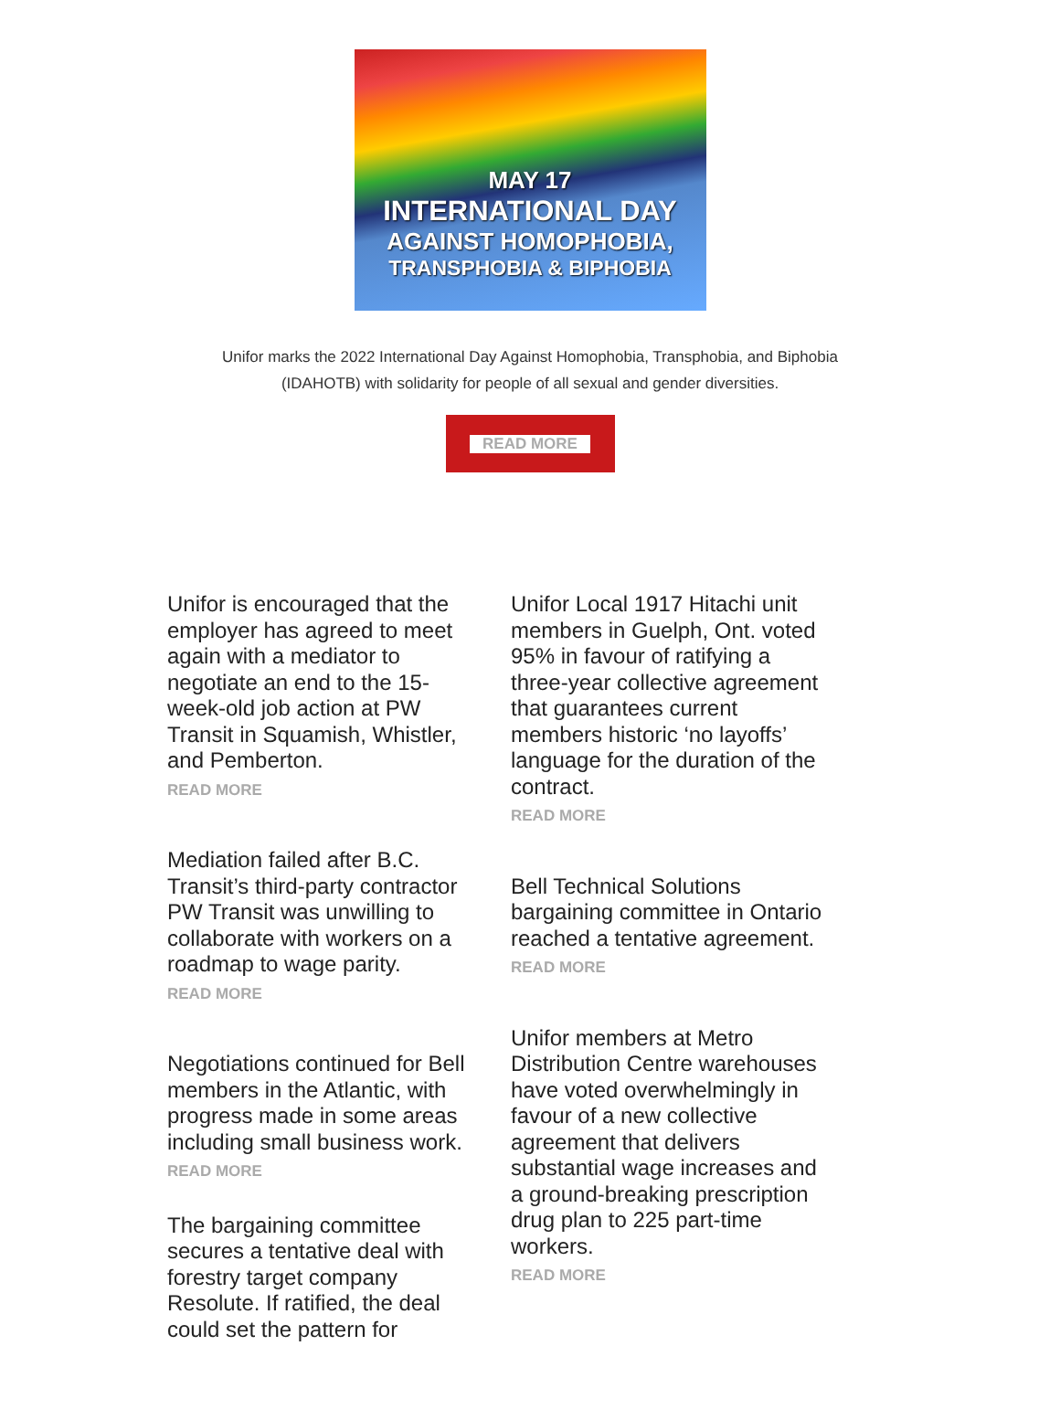MAY 17
INTERNATIONAL DAY
AGAINST HOMOPHOBIA,
TRANSPHOBIA & BIPHOBIA
Unifor marks the 2022 International Day Against Homophobia, Transphobia, and Biphobia
(IDAHOTB) with solidarity for people of all sexual and gender diversities.
READ MORE
Unifor is encouraged that the employer has agreed to meet again with a mediator to negotiate an end to the 15-week-old job action at PW Transit in Squamish, Whistler, and Pemberton.
READ MORE
Mediation failed after B.C. Transit’s third-party contractor PW Transit was unwilling to collaborate with workers on a roadmap to wage parity.
READ MORE
Negotiations continued for Bell members in the Atlantic, with progress made in some areas including small business work.
READ MORE
The bargaining committee secures a tentative deal with forestry target company Resolute. If ratified, the deal could set the pattern for
Unifor Local 1917 Hitachi unit members in Guelph, Ont. voted 95% in favour of ratifying a three-year collective agreement that guarantees current members historic ‘no layoffs’ language for the duration of the contract.
READ MORE
Bell Technical Solutions bargaining committee in Ontario reached a tentative agreement.
READ MORE
Unifor members at Metro Distribution Centre warehouses have voted overwhelmingly in favour of a new collective agreement that delivers substantial wage increases and a ground-breaking prescription drug plan to 225 part-time workers.
READ MORE